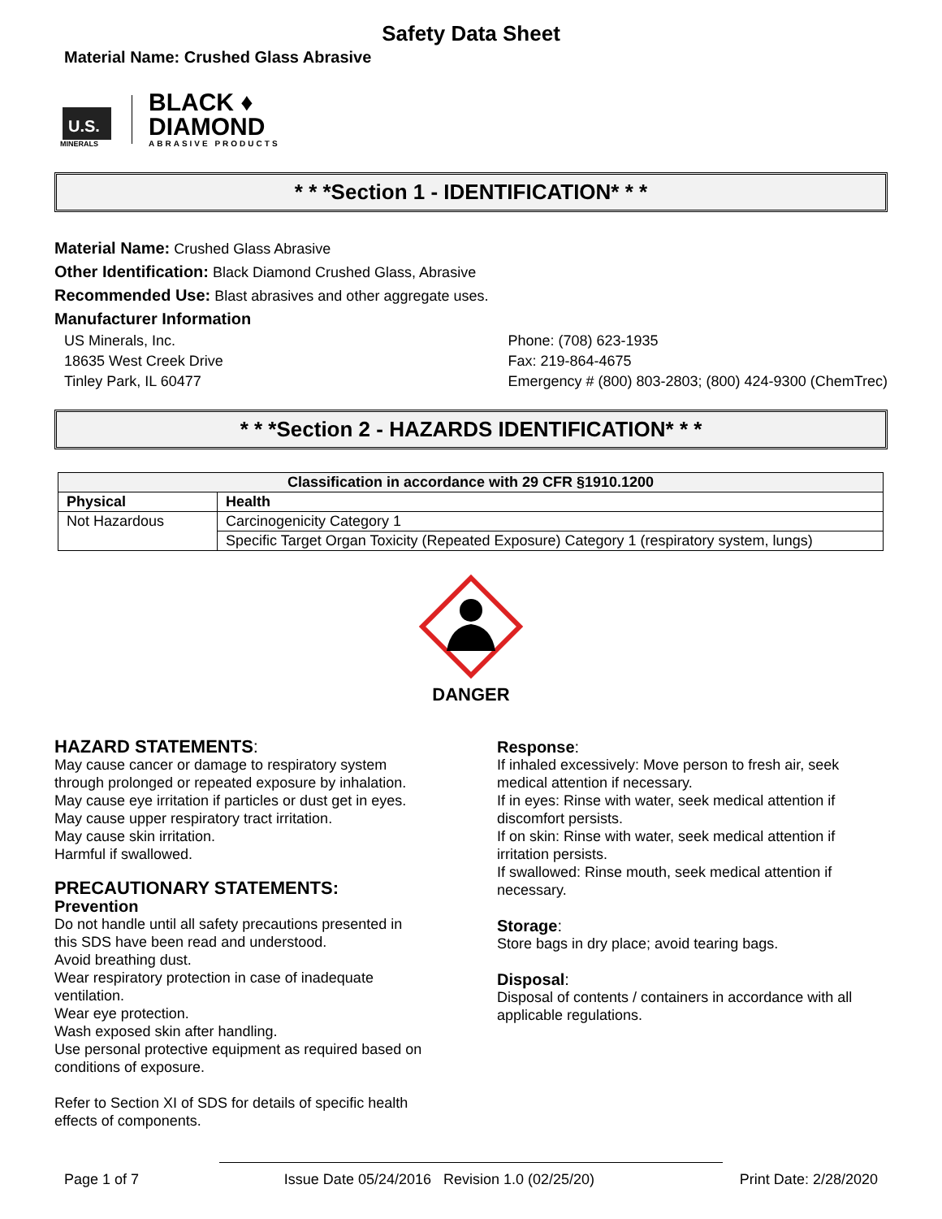Safety Data Sheet
Material Name: Crushed Glass Abrasive
U.S.
MINERALS
BLACK ♦
DIAMOND
ABRASIVE PRODUCTS
* * *Section 1 - IDENTIFICATION* * *
Material Name: Crushed Glass Abrasive
Other Identification: Black Diamond Crushed Glass, Abrasive
Recommended Use: Blast abrasives and other aggregate uses.
Manufacturer Information
US Minerals, Inc.
18635 West Creek Drive
Tinley Park, IL 60477
Phone: (708) 623-1935
Fax: 219-864-4675
Emergency # (800) 803-2803; (800) 424-9300 (ChemTrec)
* * *Section 2 - HAZARDS IDENTIFICATION* * *
| Classification in accordance with 29 CFR §1910.1200 | |
| --- | --- |
| Physical | Health |
| Not Hazardous | Carcinogenicity Category 1 |
| | Specific Target Organ Toxicity (Repeated Exposure) Category 1 (respiratory system, lungs) |
DANGER
HAZARD STATEMENTS:
May cause cancer or damage to respiratory system through prolonged or repeated exposure by inhalation.
May cause eye irritation if particles or dust get in eyes.
May cause upper respiratory tract irritation.
May cause skin irritation.
Harmful if swallowed.
PRECAUTIONARY STATEMENTS:
Prevention
Do not handle until all safety precautions presented in this SDS have been read and understood.
Avoid breathing dust.
Wear respiratory protection in case of inadequate ventilation.
Wear eye protection.
Wash exposed skin after handling.
Use personal protective equipment as required based on conditions of exposure.
Refer to Section XI of SDS for details of specific health effects of components.
Response:
If inhaled excessively: Move person to fresh air, seek medical attention if necessary.
If in eyes: Rinse with water, seek medical attention if discomfort persists.
If on skin: Rinse with water, seek medical attention if irritation persists.
If swallowed: Rinse mouth, seek medical attention if necessary.
Storage:
Store bags in dry place; avoid tearing bags.
Disposal:
Disposal of contents / containers in accordance with all applicable regulations.
Page 1 of 7 Issue Date 05/24/2016 Revision 1.0 (02/25/20) Print Date: 2/28/2020